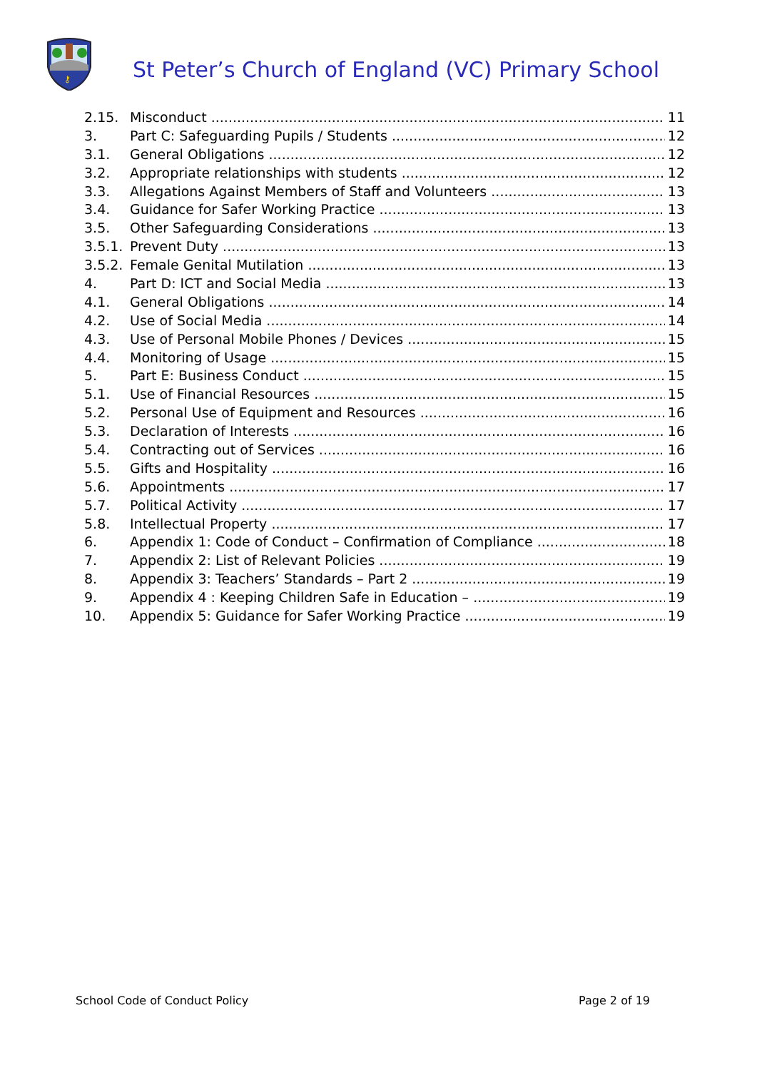⚷
St Peter’s Church of England (VC) Primary School
2.15. Misconduct 11
3. Part C: Safeguarding Pupils / Students 12
3.1. General Obligations 12
3.2. Appropriate relationships with students 12
3.3. Allegations Against Members of Staff and Volunteers 13
3.4. Guidance for Safer Working Practice 13
3.5. Other Safeguarding Considerations 13
3.5.1. Prevent Duty 13
3.5.2. Female Genital Mutilation 13
4. Part D: ICT and Social Media 13
4.1. General Obligations 14
4.2. Use of Social Media 14
4.3. Use of Personal Mobile Phones / Devices 15
4.4. Monitoring of Usage 15
5. Part E: Business Conduct 15
5.1. Use of Financial Resources 15
5.2. Personal Use of Equipment and Resources 16
5.3. Declaration of Interests 16
5.4. Contracting out of Services 16
5.5. Gifts and Hospitality 16
5.6. Appointments 17
5.7. Political Activity 17
5.8. Intellectual Property 17
6. Appendix 1: Code of Conduct – Confirmation of Compliance 18
7. Appendix 2: List of Relevant Policies 19
8. Appendix 3: Teachers’ Standards – Part 2 19
9. Appendix 4 : Keeping Children Safe in Education – 19
10. Appendix 5: Guidance for Safer Working Practice 19
School Code of Conduct Policy Page 2 of 19